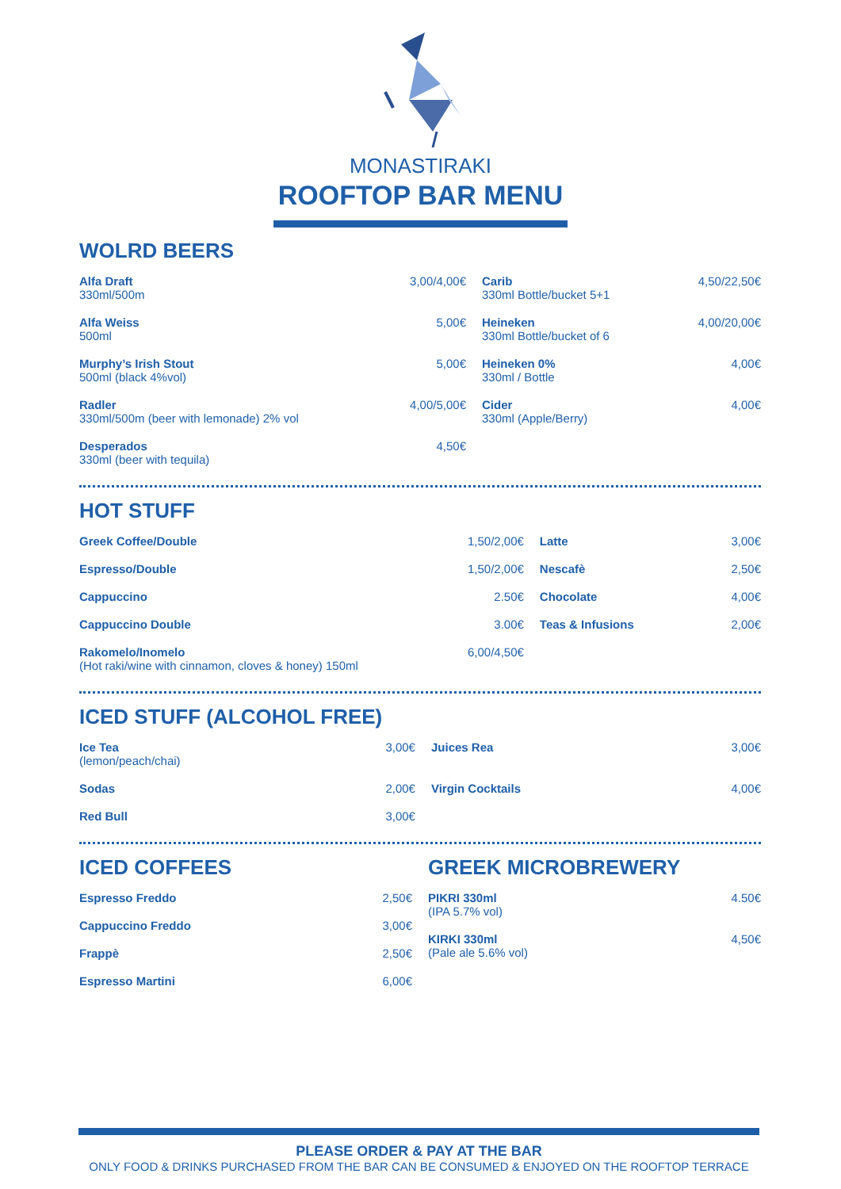MONASTIRAKI
ROOFTOP BAR MENU
WOLRD BEERS
| Alfa Draft 330ml/500m | 3,00/4,00€ | Carib 330ml Bottle/bucket 5+1 | 4,50/22,50€ |
| Alfa Weiss 500ml | 5,00€ | Heineken 330ml Bottle/bucket of 6 | 4,00/20,00€ |
| Murphy’s Irish Stout 500ml (black 4%vol) | 5,00€ | Heineken 0% 330ml / Bottle | 4,00€ |
| Radler 330ml/500m (beer with lemonade) 2% vol | 4,00/5,00€ | Cider 330ml (Apple/Berry) | 4,00€ |
| Desperados 330ml (beer with tequila) | 4,50€ | | |
HOT STUFF
| Greek Coffee/Double | 1,50/2,00€ | Latte | 3,00€ |
| Espresso/Double | 1,50/2,00€ | Nescafè | 2,50€ |
| Cappuccino | 2.50€ | Chocolate | 4,00€ |
| Cappuccino Double | 3.00€ | Teas & Infusions | 2,00€ |
| Rakomelo/Inomelo (Hot raki/wine with cinnamon, cloves & honey) 150ml | 6,00/4,50€ | | |
ICED STUFF (ALCOHOL FREE)
| Ice Tea (lemon/peach/chai) | 3,00€ | Juices Rea | 3,00€ |
| Sodas | 2,00€ | Virgin Cocktails | 4,00€ |
| Red Bull | 3,00€ | | |
ICED COFFEES
| Espresso Freddo | 2,50€ |
| Cappuccino Freddo | 3,00€ |
| Frappè | 2,50€ |
| Espresso Martini | 6,00€ |
GREEK MICROBREWERY
| PIKRI 330ml (IPA 5.7% vol) | 4.50€ |
| KIRKI 330ml (Pale ale 5.6% vol) | 4,50€ |
PLEASE ORDER & PAY AT THE BAR
ONLY FOOD & DRINKS PURCHASED FROM THE BAR CAN BE CONSUMED & ENJOYED ON THE ROOFTOP TERRACE